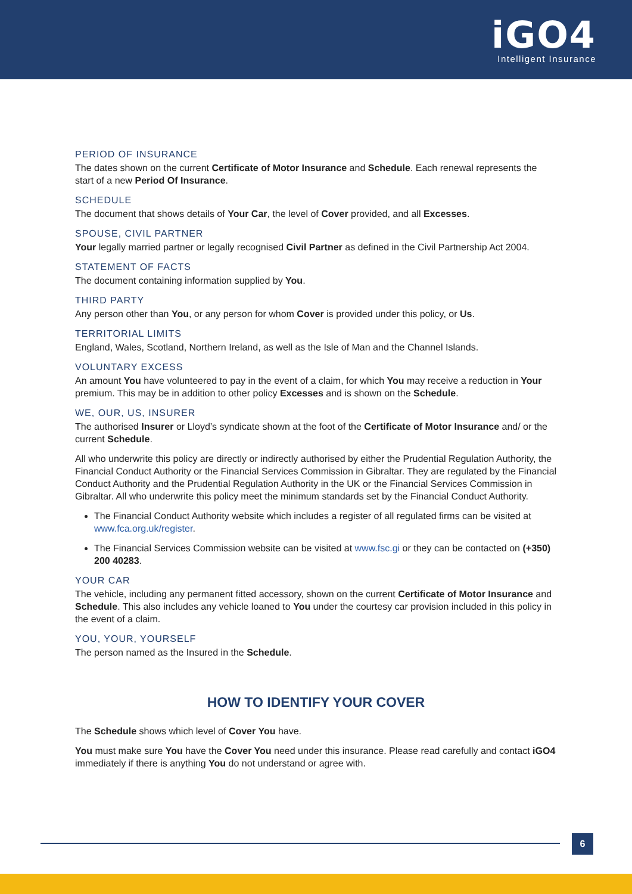iGO4
Intelligent Insurance
PERIOD OF INSURANCE
The dates shown on the current Certificate of Motor Insurance and Schedule. Each renewal represents the start of a new Period Of Insurance.
SCHEDULE
The document that shows details of Your Car, the level of Cover provided, and all Excesses.
SPOUSE, CIVIL PARTNER
Your legally married partner or legally recognised Civil Partner as defined in the Civil Partnership Act 2004.
STATEMENT OF FACTS
The document containing information supplied by You.
THIRD PARTY
Any person other than You, or any person for whom Cover is provided under this policy, or Us.
TERRITORIAL LIMITS
England, Wales, Scotland, Northern Ireland, as well as the Isle of Man and the Channel Islands.
VOLUNTARY EXCESS
An amount You have volunteered to pay in the event of a claim, for which You may receive a reduction in Your premium. This may be in addition to other policy Excesses and is shown on the Schedule.
WE, OUR, US, INSURER
The authorised Insurer or Lloyd’s syndicate shown at the foot of the Certificate of Motor Insurance and/ or the current Schedule.
All who underwrite this policy are directly or indirectly authorised by either the Prudential Regulation Authority, the Financial Conduct Authority or the Financial Services Commission in Gibraltar. They are regulated by the Financial Conduct Authority and the Prudential Regulation Authority in the UK or the Financial Services Commission in Gibraltar. All who underwrite this policy meet the minimum standards set by the Financial Conduct Authority.
The Financial Conduct Authority website which includes a register of all regulated firms can be visited at www.fca.org.uk/register.
The Financial Services Commission website can be visited at www.fsc.gi or they can be contacted on (+350) 200 40283.
YOUR CAR
The vehicle, including any permanent fitted accessory, shown on the current Certificate of Motor Insurance and Schedule. This also includes any vehicle loaned to You under the courtesy car provision included in this policy in the event of a claim.
YOU, YOUR, YOURSELF
The person named as the Insured in the Schedule.
HOW TO IDENTIFY YOUR COVER
The Schedule shows which level of Cover You have.
You must make sure You have the Cover You need under this insurance. Please read carefully and contact iGO4 immediately if there is anything You do not understand or agree with.
6